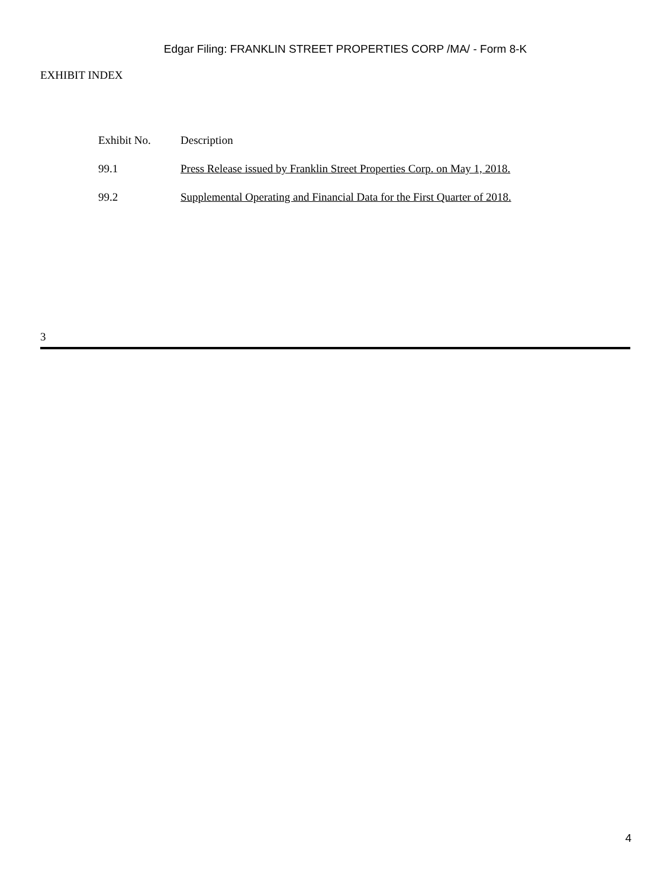Edgar Filing: FRANKLIN STREET PROPERTIES CORP /MA/ - Form 8-K
EXHIBIT INDEX
| Exhibit No. | Description |
| --- | --- |
| 99.1 | Press Release issued by Franklin Street Properties Corp. on May 1, 2018. |
| 99.2 | Supplemental Operating and Financial Data for the First Quarter of 2018. |
3
4